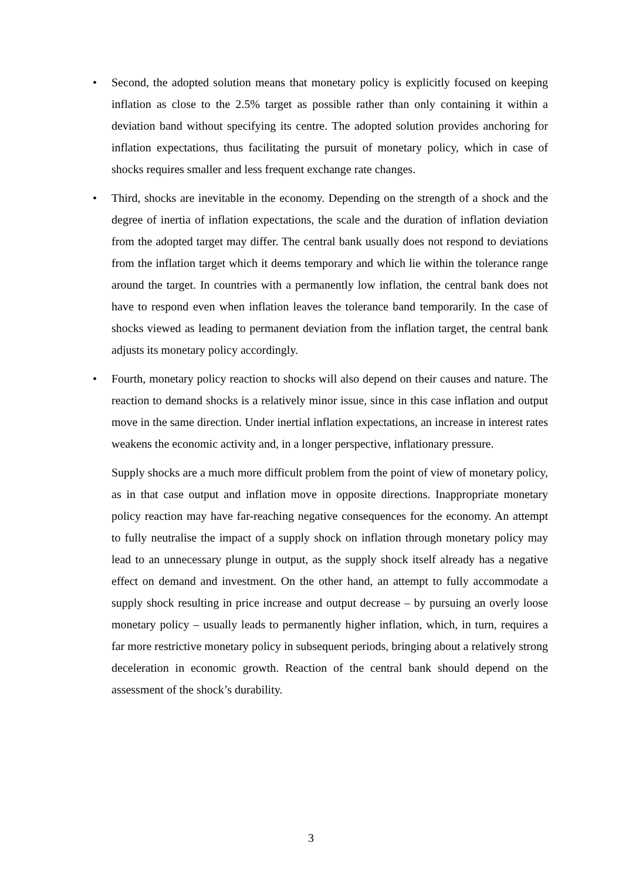• Second, the adopted solution means that monetary policy is explicitly focused on keeping inflation as close to the 2.5% target as possible rather than only containing it within a deviation band without specifying its centre. The adopted solution provides anchoring for inflation expectations, thus facilitating the pursuit of monetary policy, which in case of shocks requires smaller and less frequent exchange rate changes.
• Third, shocks are inevitable in the economy. Depending on the strength of a shock and the degree of inertia of inflation expectations, the scale and the duration of inflation deviation from the adopted target may differ. The central bank usually does not respond to deviations from the inflation target which it deems temporary and which lie within the tolerance range around the target. In countries with a permanently low inflation, the central bank does not have to respond even when inflation leaves the tolerance band temporarily. In the case of shocks viewed as leading to permanent deviation from the inflation target, the central bank adjusts its monetary policy accordingly.
• Fourth, monetary policy reaction to shocks will also depend on their causes and nature. The reaction to demand shocks is a relatively minor issue, since in this case inflation and output move in the same direction. Under inertial inflation expectations, an increase in interest rates weakens the economic activity and, in a longer perspective, inflationary pressure.
Supply shocks are a much more difficult problem from the point of view of monetary policy, as in that case output and inflation move in opposite directions. Inappropriate monetary policy reaction may have far-reaching negative consequences for the economy. An attempt to fully neutralise the impact of a supply shock on inflation through monetary policy may lead to an unnecessary plunge in output, as the supply shock itself already has a negative effect on demand and investment. On the other hand, an attempt to fully accommodate a supply shock resulting in price increase and output decrease – by pursuing an overly loose monetary policy – usually leads to permanently higher inflation, which, in turn, requires a far more restrictive monetary policy in subsequent periods, bringing about a relatively strong deceleration in economic growth. Reaction of the central bank should depend on the assessment of the shock’s durability.
3